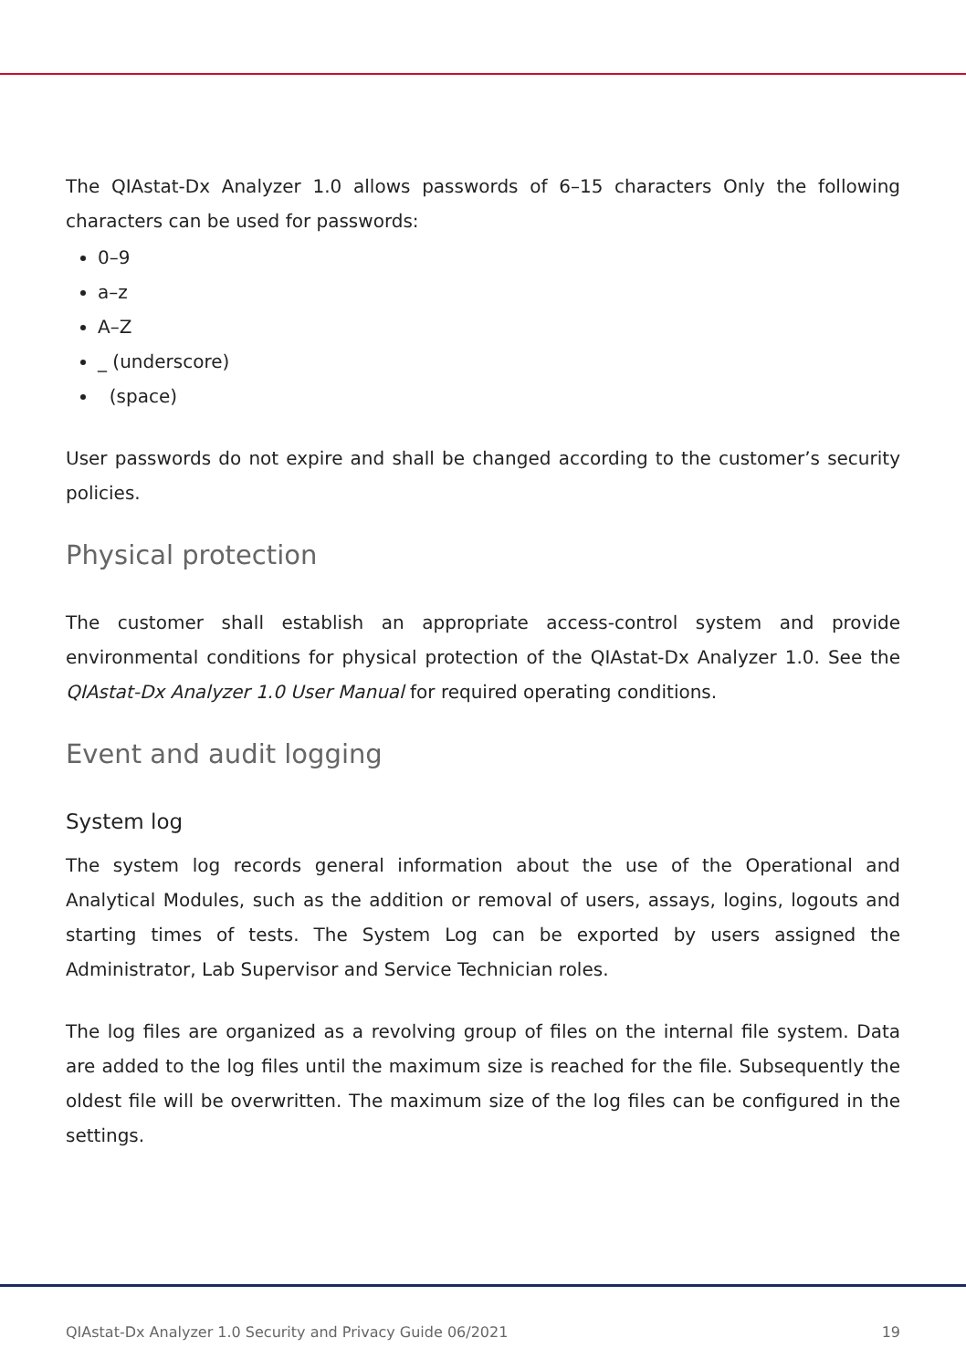The QIAstat-Dx Analyzer 1.0 allows passwords of 6–15 characters Only the following characters can be used for passwords:
0–9
a–z
A–Z
_ (underscore)
(space)
User passwords do not expire and shall be changed according to the customer’s security policies.
Physical protection
The customer shall establish an appropriate access-control system and provide environmental conditions for physical protection of the QIAstat-Dx Analyzer 1.0. See the QIAstat-Dx Analyzer 1.0 User Manual for required operating conditions.
Event and audit logging
System log
The system log records general information about the use of the Operational and Analytical Modules, such as the addition or removal of users, assays, logins, logouts and starting times of tests. The System Log can be exported by users assigned the Administrator, Lab Supervisor and Service Technician roles.
The log files are organized as a revolving group of files on the internal file system. Data are added to the log files until the maximum size is reached for the file. Subsequently the oldest file will be overwritten. The maximum size of the log files can be configured in the settings.
QIAstat-Dx Analyzer 1.0 Security and Privacy Guide 06/2021 19